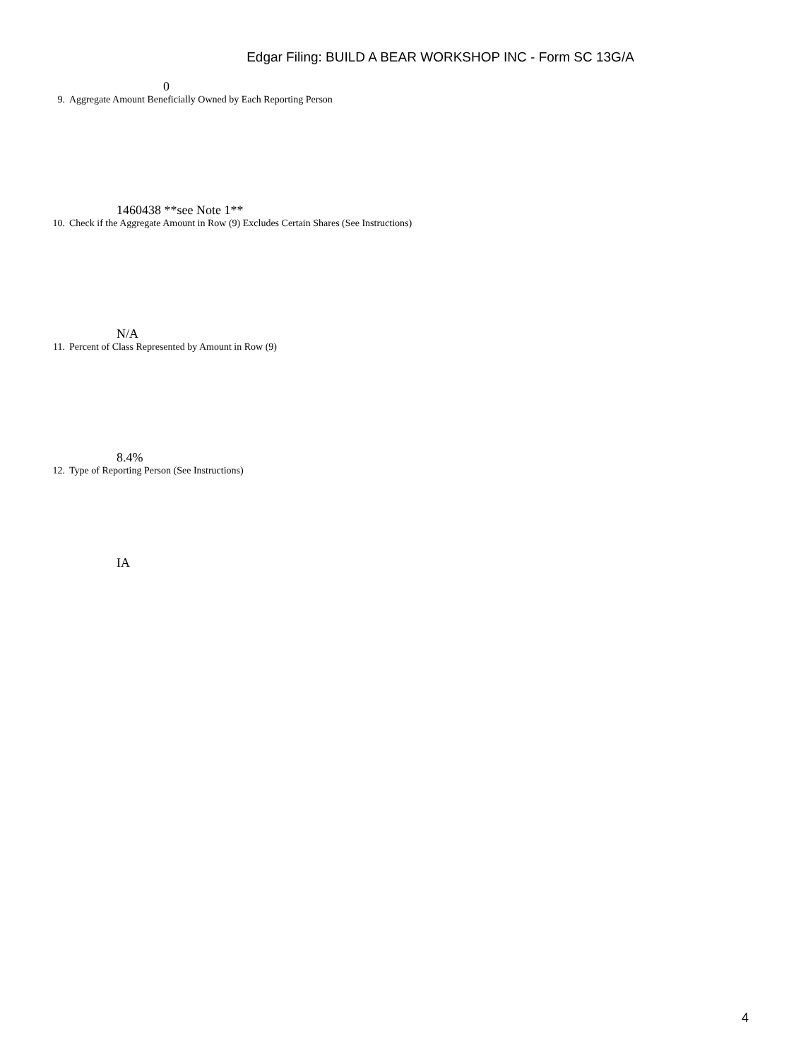Edgar Filing: BUILD A BEAR WORKSHOP INC - Form SC 13G/A
0
9. Aggregate Amount Beneficially Owned by Each Reporting Person
1460438 **see Note 1**
10. Check if the Aggregate Amount in Row (9) Excludes Certain Shares (See Instructions)
N/A
11. Percent of Class Represented by Amount in Row (9)
8.4%
12. Type of Reporting Person (See Instructions)
IA
4